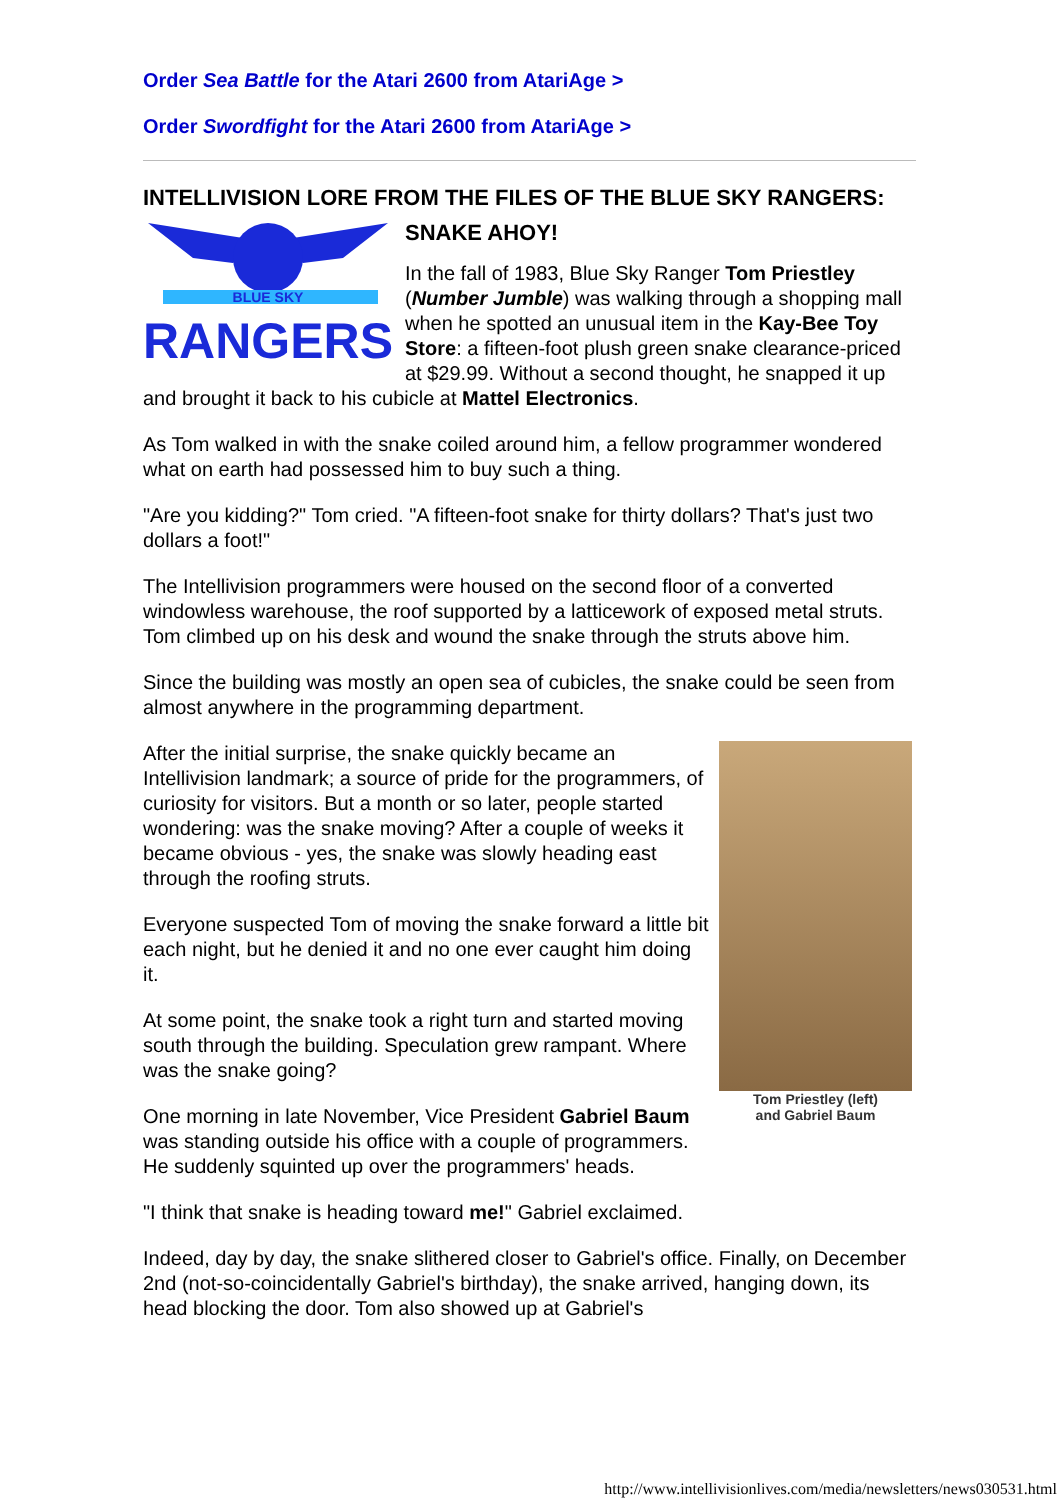Order Sea Battle for the Atari 2600 from AtariAge >
Order Swordfight for the Atari 2600 from AtariAge >
INTELLIVISION LORE FROM THE FILES OF THE BLUE SKY RANGERS:
BLUE SKY
RANGERS
SNAKE AHOY!
In the fall of 1983, Blue Sky Ranger Tom Priestley (Number Jumble) was walking through a shopping mall when he spotted an unusual item in the Kay-Bee Toy Store: a fifteen-foot plush green snake clearance-priced at $29.99. Without a second thought, he snapped it up and brought it back to his cubicle at Mattel Electronics.
As Tom walked in with the snake coiled around him, a fellow programmer wondered what on earth had possessed him to buy such a thing.
"Are you kidding?" Tom cried. "A fifteen-foot snake for thirty dollars? That's just two dollars a foot!"
The Intellivision programmers were housed on the second floor of a converted windowless warehouse, the roof supported by a latticework of exposed metal struts. Tom climbed up on his desk and wound the snake through the struts above him.
Since the building was mostly an open sea of cubicles, the snake could be seen from almost anywhere in the programming department.
Tom Priestley (left)
and Gabriel Baum
After the initial surprise, the snake quickly became an Intellivision landmark; a source of pride for the programmers, of curiosity for visitors. But a month or so later, people started wondering: was the snake moving? After a couple of weeks it became obvious - yes, the snake was slowly heading east through the roofing struts.
Everyone suspected Tom of moving the snake forward a little bit each night, but he denied it and no one ever caught him doing it.
At some point, the snake took a right turn and started moving south through the building. Speculation grew rampant. Where was the snake going?
One morning in late November, Vice President Gabriel Baum was standing outside his office with a couple of programmers. He suddenly squinted up over the programmers' heads.
"I think that snake is heading toward me!" Gabriel exclaimed.
Indeed, day by day, the snake slithered closer to Gabriel's office. Finally, on December 2nd (not-so-coincidentally Gabriel's birthday), the snake arrived, hanging down, its head blocking the door. Tom also showed up at Gabriel's
http://www.intellivisionlives.com/media/newsletters/news030531.html